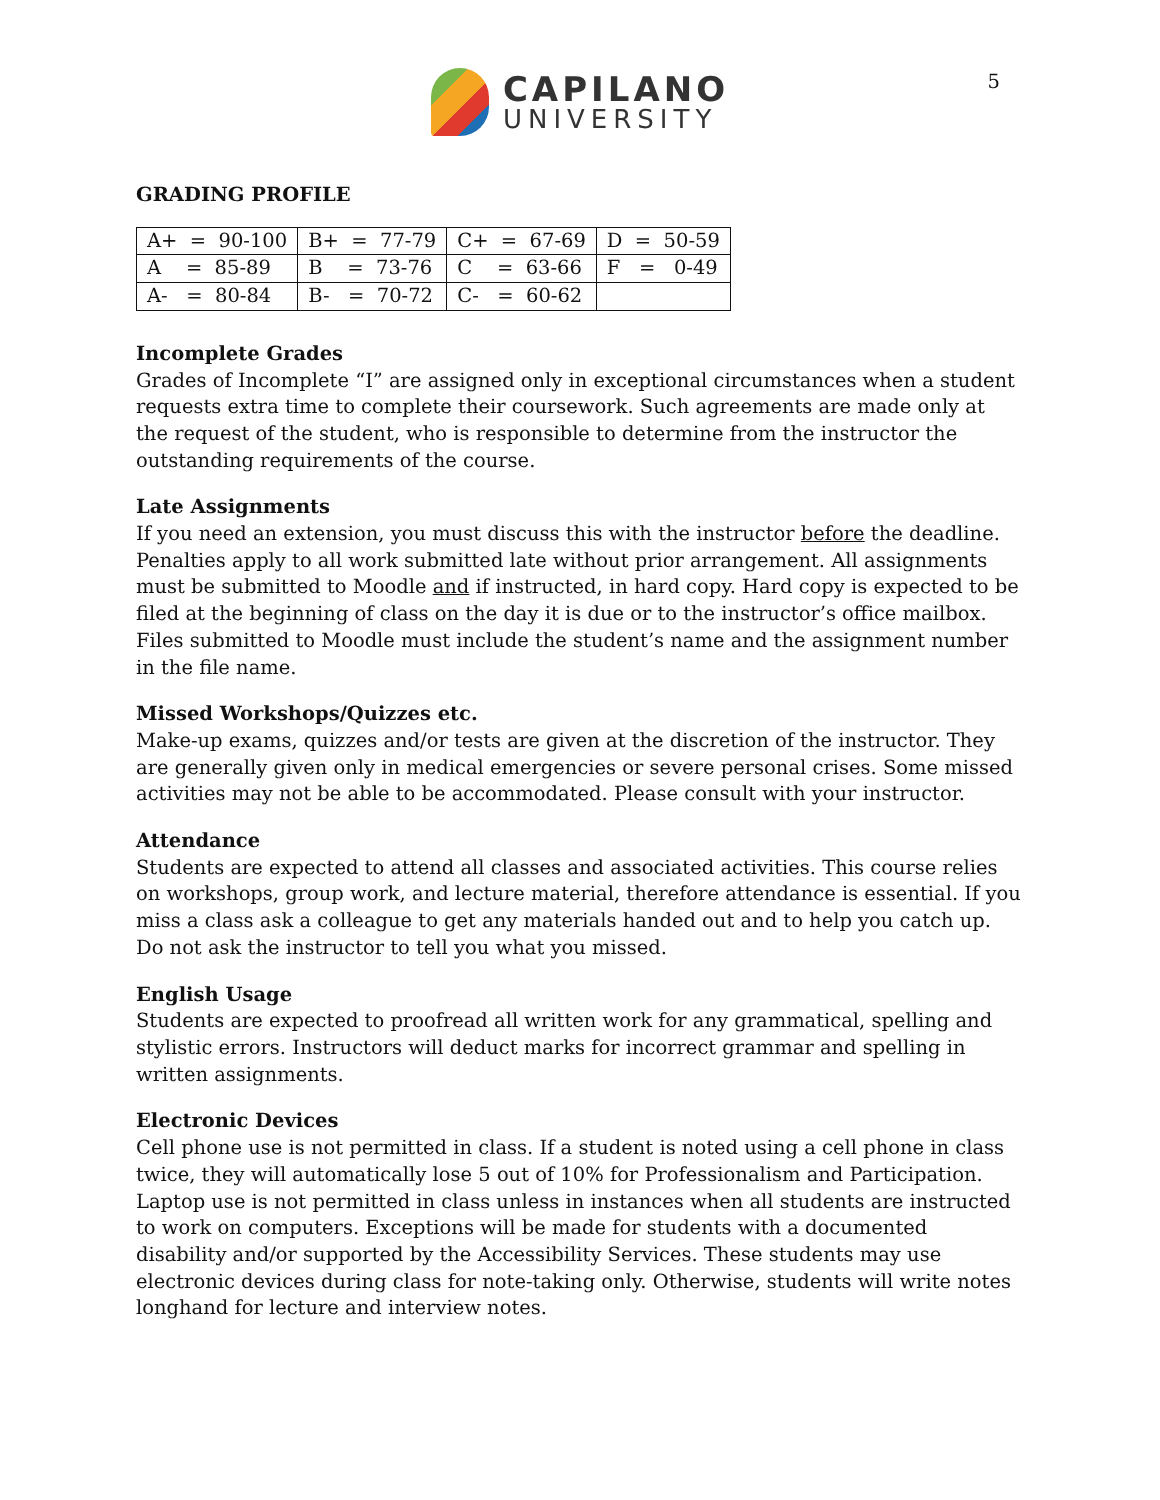CAPILANO
UNIVERSITY
5
GRADING PROFILE
| A+ = 90-100 | B+ = 77-79 | C+ = 67-69 | D = 50-59 |
| A = 85-89 | B = 73-76 | C = 63-66 | F = 0-49 |
| A- = 80-84 | B- = 70-72 | C- = 60-62 | |
Incomplete Grades
Grades of Incomplete “I” are assigned only in exceptional circumstances when a student requests extra time to complete their coursework. Such agreements are made only at the request of the student, who is responsible to determine from the instructor the outstanding requirements of the course.
Late Assignments
If you need an extension, you must discuss this with the instructor before the deadline. Penalties apply to all work submitted late without prior arrangement. All assignments must be submitted to Moodle and if instructed, in hard copy. Hard copy is expected to be filed at the beginning of class on the day it is due or to the instructor’s office mailbox. Files submitted to Moodle must include the student’s name and the assignment number in the file name.
Missed Workshops/Quizzes etc.
Make-up exams, quizzes and/or tests are given at the discretion of the instructor. They are generally given only in medical emergencies or severe personal crises. Some missed activities may not be able to be accommodated. Please consult with your instructor.
Attendance
Students are expected to attend all classes and associated activities. This course relies on workshops, group work, and lecture material, therefore attendance is essential. If you miss a class ask a colleague to get any materials handed out and to help you catch up. Do not ask the instructor to tell you what you missed.
English Usage
Students are expected to proofread all written work for any grammatical, spelling and stylistic errors. Instructors will deduct marks for incorrect grammar and spelling in written assignments.
Electronic Devices
Cell phone use is not permitted in class. If a student is noted using a cell phone in class twice, they will automatically lose 5 out of 10% for Professionalism and Participation. Laptop use is not permitted in class unless in instances when all students are instructed to work on computers. Exceptions will be made for students with a documented disability and/or supported by the Accessibility Services. These students may use electronic devices during class for note-taking only. Otherwise, students will write notes longhand for lecture and interview notes.